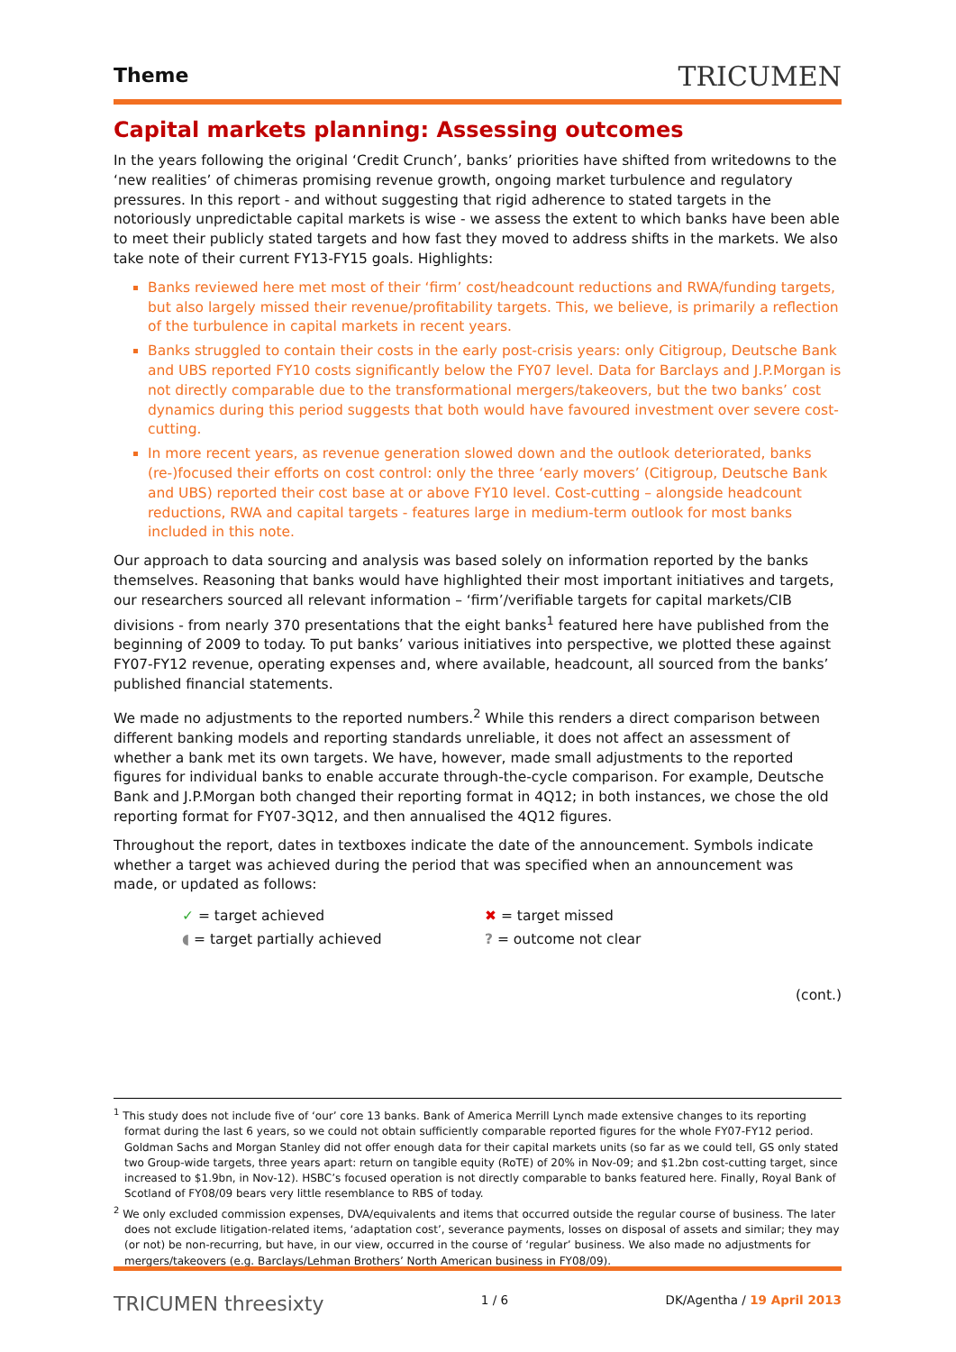Theme
TRICUMEN
Capital markets planning: Assessing outcomes
In the years following the original ‘Credit Crunch’, banks’ priorities have shifted from writedowns to the ‘new realities’ of chimeras promising revenue growth, ongoing market turbulence and regulatory pressures. In this report - and without suggesting that rigid adherence to stated targets in the notoriously unpredictable capital markets is wise - we assess the extent to which banks have been able to meet their publicly stated targets and how fast they moved to address shifts in the markets. We also take note of their current FY13-FY15 goals. Highlights:
Banks reviewed here met most of their ‘firm’ cost/headcount reductions and RWA/funding targets, but also largely missed their revenue/profitability targets. This, we believe, is primarily a reflection of the turbulence in capital markets in recent years.
Banks struggled to contain their costs in the early post-crisis years: only Citigroup, Deutsche Bank and UBS reported FY10 costs significantly below the FY07 level. Data for Barclays and J.P.Morgan is not directly comparable due to the transformational mergers/takeovers, but the two banks’ cost dynamics during this period suggests that both would have favoured investment over severe cost-cutting.
In more recent years, as revenue generation slowed down and the outlook deteriorated, banks (re-)focused their efforts on cost control: only the three ‘early movers’ (Citigroup, Deutsche Bank and UBS) reported their cost base at or above FY10 level. Cost-cutting – alongside headcount reductions, RWA and capital targets - features large in medium-term outlook for most banks included in this note.
Our approach to data sourcing and analysis was based solely on information reported by the banks themselves. Reasoning that banks would have highlighted their most important initiatives and targets, our researchers sourced all relevant information – ‘firm’/verifiable targets for capital markets/CIB divisions - from nearly 370 presentations that the eight banks<sup>1</sup> featured here have published from the beginning of 2009 to today. To put banks’ various initiatives into perspective, we plotted these against FY07-FY12 revenue, operating expenses and, where available, headcount, all sourced from the banks’ published financial statements.
We made no adjustments to the reported numbers.<sup>2</sup> While this renders a direct comparison between different banking models and reporting standards unreliable, it does not affect an assessment of whether a bank met its own targets. We have, however, made small adjustments to the reported figures for individual banks to enable accurate through-the-cycle comparison. For example, Deutsche Bank and J.P.Morgan both changed their reporting format in 4Q12; in both instances, we chose the old reporting format for FY07-3Q12, and then annualised the 4Q12 figures.
Throughout the report, dates in textboxes indicate the date of the announcement. Symbols indicate whether a target was achieved during the period that was specified when an announcement was made, or updated as follows:
✓ = target achieved
◖ = target partially achieved
✖ = target missed
? = outcome not clear
(cont.)
<sup>1</sup> This study does not include five of ‘our’ core 13 banks. Bank of America Merrill Lynch made extensive changes to its reporting format during the last 6 years, so we could not obtain sufficiently comparable reported figures for the whole FY07-FY12 period. Goldman Sachs and Morgan Stanley did not offer enough data for their capital markets units (so far as we could tell, GS only stated two Group-wide targets, three years apart: return on tangible equity (RoTE) of 20% in Nov-09; and $1.2bn cost-cutting target, since increased to $1.9bn, in Nov-12). HSBC’s focused operation is not directly comparable to banks featured here. Finally, Royal Bank of Scotland of FY08/09 bears very little resemblance to RBS of today.
<sup>2</sup> We only excluded commission expenses, DVA/equivalents and items that occurred outside the regular course of business. The later does not exclude litigation-related items, ‘adaptation cost’, severance payments, losses on disposal of assets and similar; they may (or not) be non-recurring, but have, in our view, occurred in the course of ‘regular’ business. We also made no adjustments for mergers/takeovers (e.g. Barclays/Lehman Brothers’ North American business in FY08/09).
TRICUMEN threesixty
1 / 6 DK/Agentha / 19 April 2013